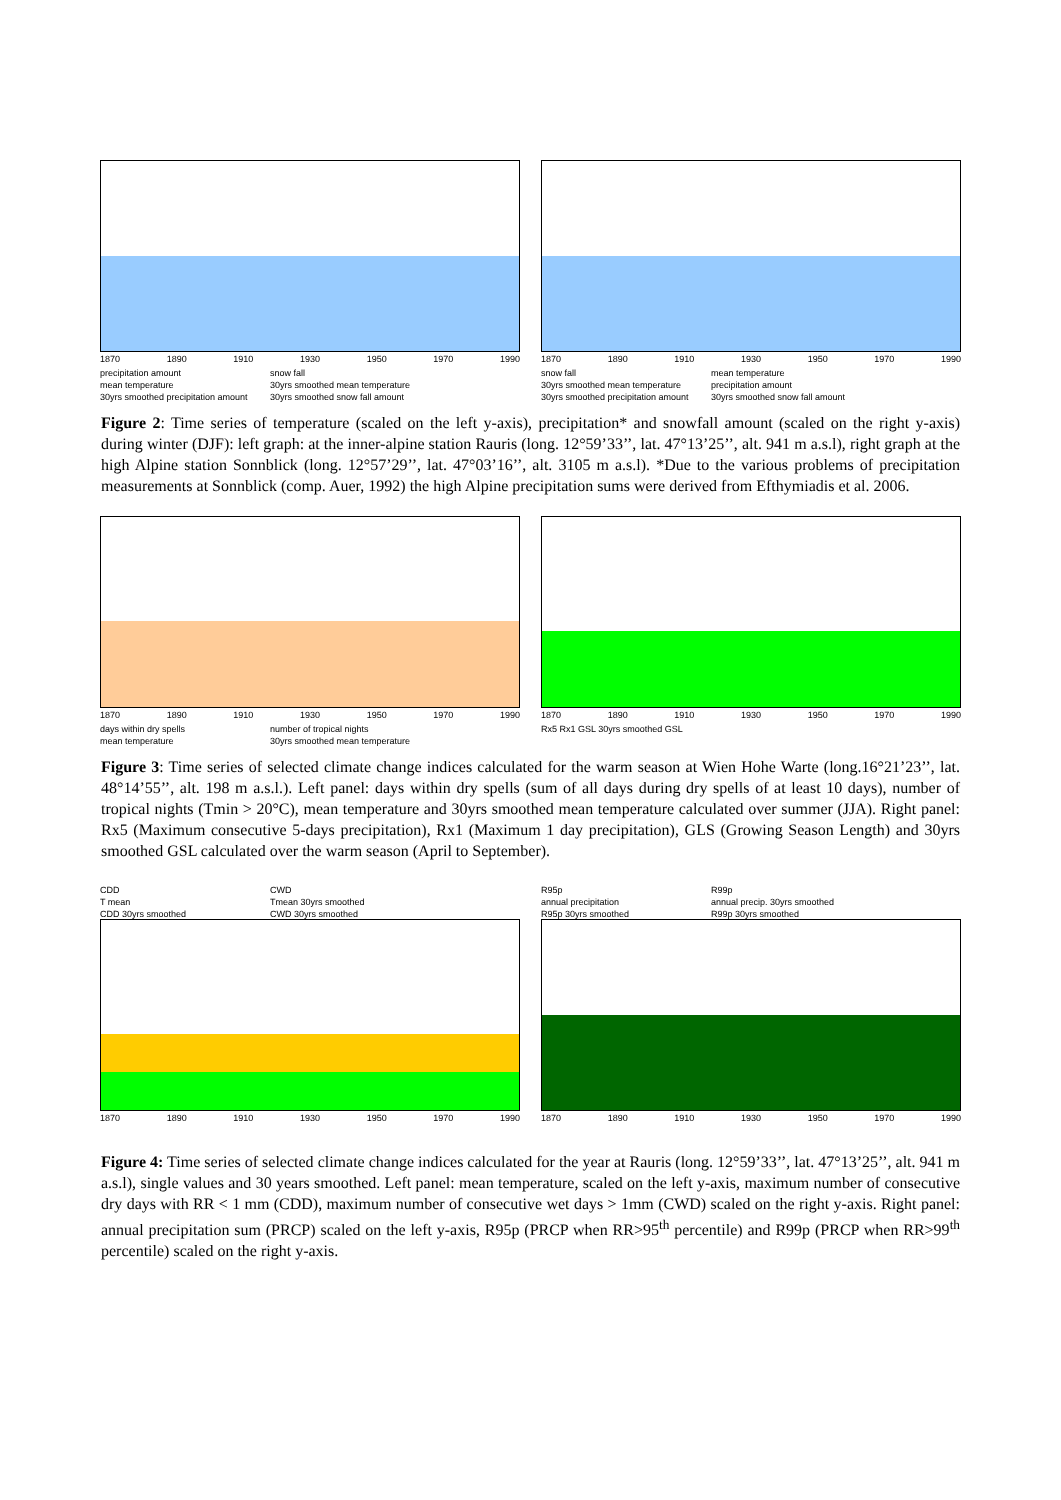1870 1890 1910 1930 1950 1970 1990
precipitation amount snow fall mean temperature 30yrs smoothed mean temperature 30yrs smoothed precipitation amount 30yrs smoothed snow fall amount
1870 1890 1910 1930 1950 1970 1990
snow fall mean temperature 30yrs smoothed mean temperature precipitation amount 30yrs smoothed precipitation amount 30yrs smoothed snow fall amount
Figure 2: Time series of temperature (scaled on the left y-axis), precipitation* and snowfall amount (scaled on the right y-axis) during winter (DJF): left graph: at the inner-alpine station Rauris (long. 12°59’33’’, lat. 47°13’25’’, alt. 941 m a.s.l), right graph at the high Alpine station Sonnblick (long. 12°57’29’’, lat. 47°03’16’’, alt. 3105 m a.s.l). *Due to the various problems of precipitation measurements at Sonnblick (comp. Auer, 1992) the high Alpine precipitation sums were derived from Efthymiadis et al. 2006.
1870 1890 1910 1930 1950 1970 1990
days within dry spells number of tropical nights mean temperature 30yrs smoothed mean temperature
1870 1890 1910 1930 1950 1970 1990
Rx5 Rx1 GSL 30yrs smoothed GSL
Figure 3: Time series of selected climate change indices calculated for the warm season at Wien Hohe Warte (long.16°21’23’’, lat. 48°14’55’’, alt. 198 m a.s.l.). Left panel: days within dry spells (sum of all days during dry spells of at least 10 days), number of tropical nights (Tmin > 20°C), mean temperature and 30yrs smoothed mean temperature calculated over summer (JJA). Right panel: Rx5 (Maximum consecutive 5-days precipitation), Rx1 (Maximum 1 day precipitation), GLS (Growing Season Length) and 30yrs smoothed GSL calculated over the warm season (April to September).
CDD CWD T mean Tmean 30yrs smoothed CDD 30yrs smoothed CWD 30yrs smoothed
1870 1890 1910 1930 1950 1970 1990
R95p R99p annual precipitation annual precip. 30yrs smoothed R95p 30yrs smoothed R99p 30yrs smoothed
1870 1890 1910 1930 1950 1970 1990
Figure 4: Time series of selected climate change indices calculated for the year at Rauris (long. 12°59’33’’, lat. 47°13’25’’, alt. 941 m a.s.l), single values and 30 years smoothed. Left panel: mean temperature, scaled on the left y-axis, maximum number of consecutive dry days with RR < 1 mm (CDD), maximum number of consecutive wet days > 1mm (CWD) scaled on the right y-axis. Right panel: annual precipitation sum (PRCP) scaled on the left y-axis, R95p (PRCP when RR>95<sup>th</sup> percentile) and R99p (PRCP when RR>99<sup>th</sup> percentile) scaled on the right y-axis.